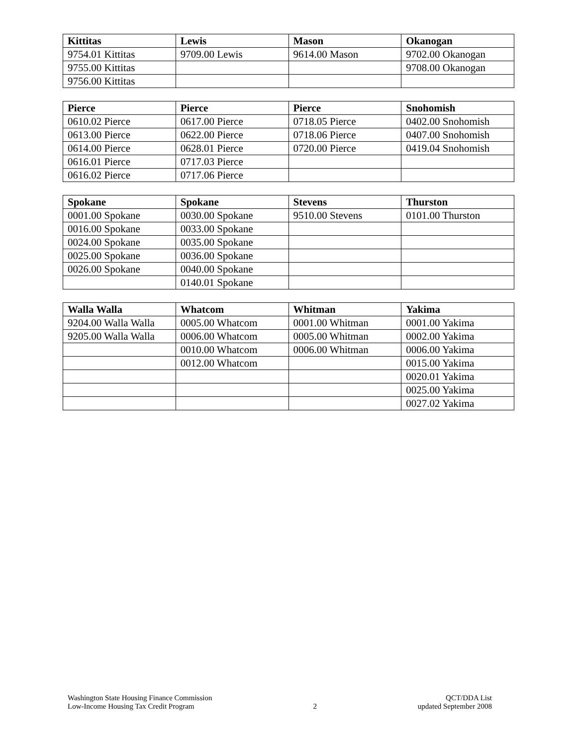| Kittitas | Lewis | Mason | Okanogan |
| --- | --- | --- | --- |
| 9754.01 Kittitas | 9709.00 Lewis | 9614.00 Mason | 9702.00 Okanogan |
| 9755.00 Kittitas | | | 9708.00 Okanogan |
| 9756.00 Kittitas | | | |
| Pierce | Pierce | Pierce | Snohomish |
| --- | --- | --- | --- |
| 0610.02 Pierce | 0617.00 Pierce | 0718.05 Pierce | 0402.00 Snohomish |
| 0613.00 Pierce | 0622.00 Pierce | 0718.06 Pierce | 0407.00 Snohomish |
| 0614.00 Pierce | 0628.01 Pierce | 0720.00 Pierce | 0419.04 Snohomish |
| 0616.01 Pierce | 0717.03 Pierce | | |
| 0616.02 Pierce | 0717.06 Pierce | | |
| Spokane | Spokane | Stevens | Thurston |
| --- | --- | --- | --- |
| 0001.00 Spokane | 0030.00 Spokane | 9510.00 Stevens | 0101.00 Thurston |
| 0016.00 Spokane | 0033.00 Spokane | | |
| 0024.00 Spokane | 0035.00 Spokane | | |
| 0025.00 Spokane | 0036.00 Spokane | | |
| 0026.00 Spokane | 0040.00 Spokane | | |
| | 0140.01 Spokane | | |
| Walla Walla | Whatcom | Whitman | Yakima |
| --- | --- | --- | --- |
| 9204.00 Walla Walla | 0005.00 Whatcom | 0001.00 Whitman | 0001.00 Yakima |
| 9205.00 Walla Walla | 0006.00 Whatcom | 0005.00 Whitman | 0002.00 Yakima |
| | 0010.00 Whatcom | 0006.00 Whitman | 0006.00 Yakima |
| | 0012.00 Whatcom | | 0015.00 Yakima |
| | | | 0020.01 Yakima |
| | | | 0025.00 Yakima |
| | | | 0027.02 Yakima |
Washington State Housing Finance Commission
Low-Income Housing Tax Credit Program
2
QCT/DDA List
updated September 2008